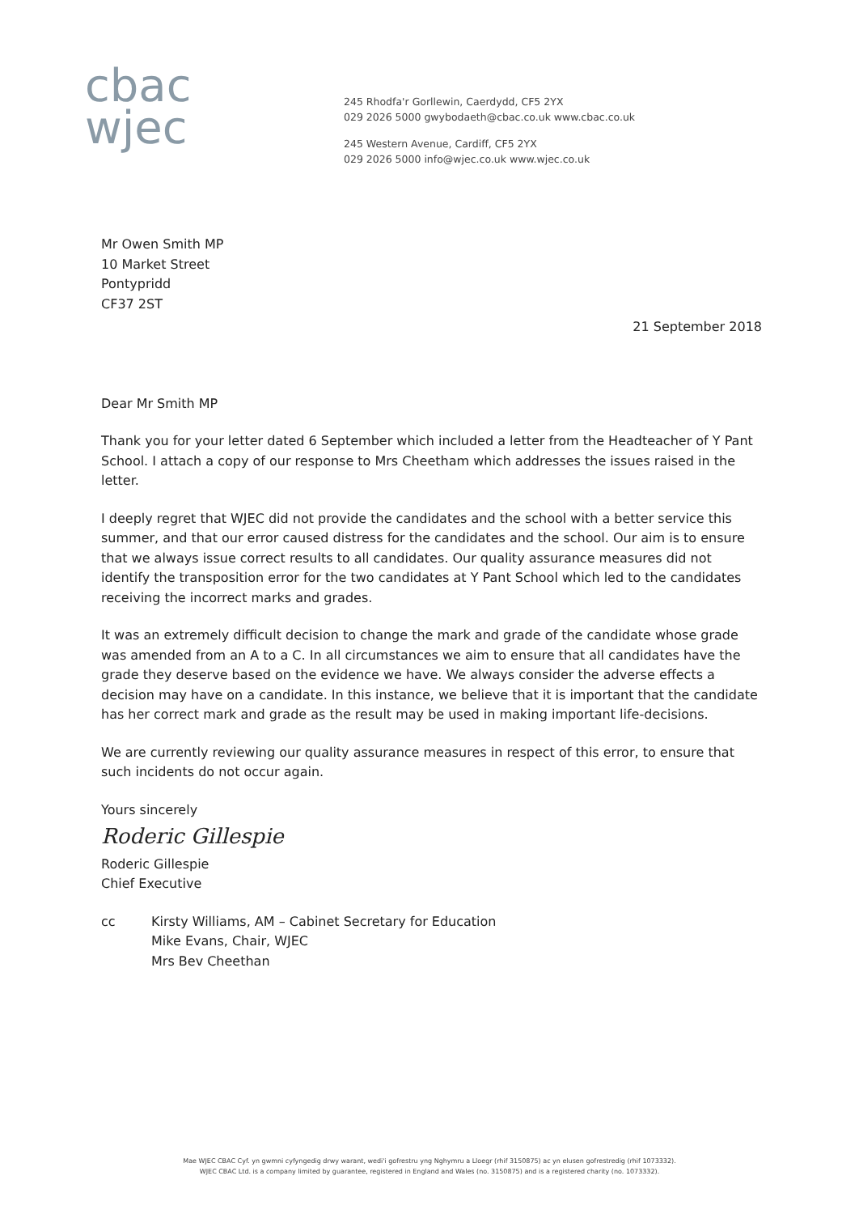cbac
wjec
245 Rhodfa'r Gorllewin, Caerdydd, CF5 2YX
029 2026 5000 gwybodaeth@cbac.co.uk www.cbac.co.uk
245 Western Avenue, Cardiff, CF5 2YX
029 2026 5000 info@wjec.co.uk www.wjec.co.uk
Mr Owen Smith MP
10 Market Street
Pontypridd
CF37 2ST
21 September 2018
Dear Mr Smith MP
Thank you for your letter dated 6 September which included a letter from the Headteacher of Y Pant School. I attach a copy of our response to Mrs Cheetham which addresses the issues raised in the letter.
I deeply regret that WJEC did not provide the candidates and the school with a better service this summer, and that our error caused distress for the candidates and the school. Our aim is to ensure that we always issue correct results to all candidates. Our quality assurance measures did not identify the transposition error for the two candidates at Y Pant School which led to the candidates receiving the incorrect marks and grades.
It was an extremely difficult decision to change the mark and grade of the candidate whose grade was amended from an A to a C. In all circumstances we aim to ensure that all candidates have the grade they deserve based on the evidence we have. We always consider the adverse effects a decision may have on a candidate. In this instance, we believe that it is important that the candidate has her correct mark and grade as the result may be used in making important life-decisions.
We are currently reviewing our quality assurance measures in respect of this error, to ensure that such incidents do not occur again.
Yours sincerely
Roderic Gillespie
Roderic Gillespie
Chief Executive
cc Kirsty Williams, AM – Cabinet Secretary for Education
Mike Evans, Chair, WJEC
Mrs Bev Cheethan
Mae WJEC CBAC Cyf. yn gwmni cyfyngedig drwy warant, wedi'i gofrestru yng Nghymru a Lloegr (rhif 3150875) ac yn elusen gofrestredig (rhif 1073332).
WJEC CBAC Ltd. is a company limited by guarantee, registered in England and Wales (no. 3150875) and is a registered charity (no. 1073332).